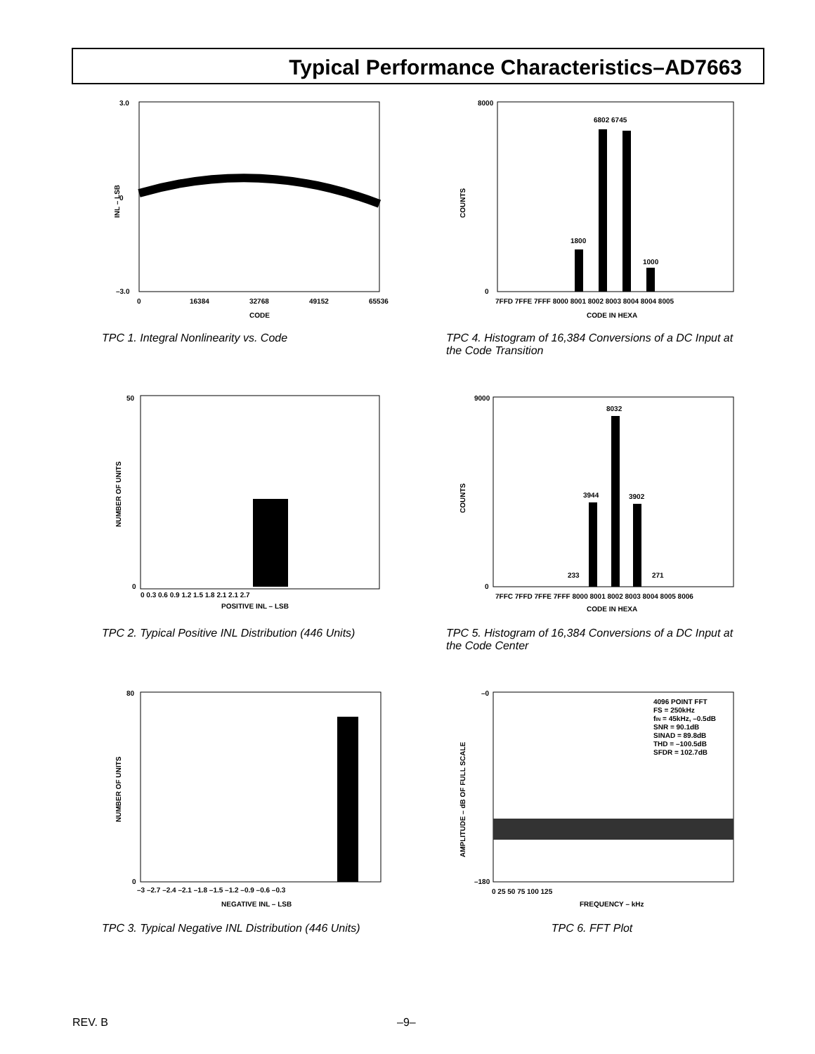Typical Performance Characteristics–AD7663
3.0
0
–3.0
0
16384
32768
49152
65536
CODE
INL – LSB
TPC 1. Integral Nonlinearity vs. Code
8000
0
7FFD 7FFE 7FFF 8000 8001 8002 8003 8004 8004 8005
CODE IN HEXA
COUNTS
6802 6745
1800
1000
TPC 4. Histogram of 16,384 Conversions of a DC Input at the Code Transition
50
0
0 0.3 0.6 0.9 1.2 1.5 1.8 2.1 2.1 2.7
POSITIVE INL – LSB
NUMBER OF UNITS
TPC 2. Typical Positive INL Distribution (446 Units)
9000
0
7FFC 7FFD 7FFE 7FFF 8000 8001 8002 8003 8004 8005 8006
CODE IN HEXA
COUNTS
8032
3944
3902
233
271
TPC 5. Histogram of 16,384 Conversions of a DC Input at the Code Center
80
0
–3 –2.7 –2.4 –2.1 –1.8 –1.5 –1.2 –0.9 –0.6 –0.3
NEGATIVE INL – LSB
NUMBER OF UNITS
TPC 3. Typical Negative INL Distribution (446 Units)
–0
–180
0 25 50 75 100 125
FREQUENCY – kHz
AMPLITUDE – dB OF FULL SCALE
4096 POINT FFT
FS = 250kHz
fIN = 45kHz, –0.5dB
SNR = 90.1dB
SINAD = 89.8dB
THD = –100.5dB
SFDR = 102.7dB
TPC 6. FFT Plot
REV. B –9–